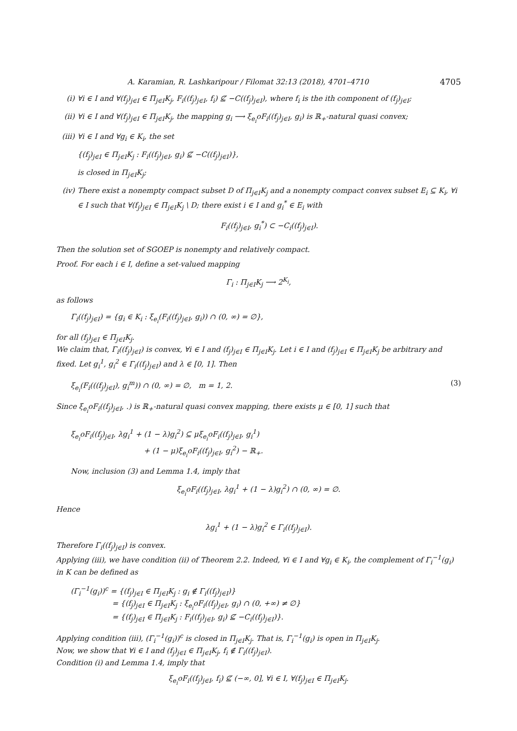A. Karamian, R. Lashkaripour / Filomat 32:13 (2018), 4701–4710 4705
(i) ∀i ∈ I and ∀(f<sub>j</sub>)<sub>j∈I</sub> ∈ Π<sub>j∈I</sub>K<sub>j</sub>, F<sub>i</sub>((f<sub>j</sub>)<sub>j∈I</sub>, f<sub>i</sub>) ⊈ −C((f<sub>j</sub>)<sub>j∈I</sub>), where f<sub>i</sub> is the ith component of (f<sub>j</sub>)<sub>j∈I</sub>;
(ii) ∀i ∈ I and ∀(f<sub>j</sub>)<sub>j∈I</sub> ∈ Π<sub>j∈I</sub>K<sub>j</sub>, the mapping g<sub>i</sub> ⟶ ξ<sub>e<sub>i</sub></sub>oF<sub>i</sub>((f<sub>j</sub>)<sub>j∈I</sub>, g<sub>i</sub>) is ℝ<sub>+</sub>-natural quasi convex;
(iii) ∀i ∈ I and ∀g<sub>i</sub> ∈ K<sub>i</sub>, the set
{(f<sub>j</sub>)<sub>j∈I</sub> ∈ Π<sub>j∈I</sub>K<sub>j</sub> : F<sub>i</sub>((f<sub>j</sub>)<sub>j∈I</sub>, g<sub>i</sub>) ⊈ −C((f<sub>j</sub>)<sub>j∈I</sub>)},
is closed in Π<sub>j∈I</sub>K<sub>j</sub>;
(iv) There exist a nonempty compact subset D of Π<sub>j∈I</sub>K<sub>j</sub> and a nonempty compact convex subset E<sub>i</sub> ⊆ K<sub>i</sub>, ∀i ∈ I such that ∀(f<sub>j</sub>)<sub>j∈I</sub> ∈ Π<sub>j∈I</sub>K<sub>j</sub> \ D; there exist i ∈ I and g<sub>i</sub><sup>*</sup> ∈ E<sub>i</sub> with
F<sub>i</sub>((f<sub>j</sub>)<sub>j∈I</sub>, g<sub>i</sub><sup>*</sup>) ⊂ −C<sub>i</sub>((f<sub>j</sub>)<sub>j∈I</sub>).
Then the solution set of SGOEP is nonempty and relatively compact.
Proof. For each i ∈ I, define a set-valued mapping
Γ<sub>i</sub> : Π<sub>j∈I</sub>K<sub>j</sub> ⟶ 2<sup>K<sub>i</sub></sup>,
as follows
Γ<sub>i</sub>((f<sub>j</sub>)<sub>j∈I</sub>) = {g<sub>i</sub> ∈ K<sub>i</sub> : ξ<sub>e<sub>i</sub></sub>(F<sub>i</sub>((f<sub>j</sub>)<sub>j∈I</sub>, g<sub>i</sub>)) ∩ (0, ∞) = ∅},
for all (f<sub>j</sub>)<sub>j∈I</sub> ∈ Π<sub>j∈I</sub>K<sub>j</sub>.
We claim that, Γ<sub>i</sub>((f<sub>j</sub>)<sub>j∈I</sub>) is convex, ∀i ∈ I and (f<sub>j</sub>)<sub>j∈I</sub> ∈ Π<sub>j∈I</sub>K<sub>j</sub>. Let i ∈ I and (f<sub>j</sub>)<sub>j∈I</sub> ∈ Π<sub>j∈I</sub>K<sub>j</sub> be arbitrary and fixed. Let g<sub>i</sub><sup>1</sup>, g<sub>i</sub><sup>2</sup> ∈ Γ<sub>i</sub>((f<sub>j</sub>)<sub>j∈I</sub>) and λ ∈ [0, 1]. Then
ξ<sub>e<sub>i</sub></sub>(F<sub>i</sub>(((f<sub>j</sub>)<sub>j∈I</sub>), g<sub>i</sub><sup>m</sup>)) ∩ (0, ∞) = ∅, m = 1, 2. (3)
Since ξ<sub>e<sub>i</sub></sub>oF<sub>i</sub>((f<sub>j</sub>)<sub>j∈I</sub>, .) is ℝ<sub>+</sub>-natural quasi convex mapping, there exists μ ∈ [0, 1] such that
ξ<sub>e<sub>i</sub></sub>oF<sub>i</sub>((f<sub>j</sub>)<sub>j∈I</sub>, λg<sub>i</sub><sup>1</sup> + (1 − λ)g<sub>i</sub><sup>2</sup>) ⊆ μξ<sub>e<sub>i</sub></sub>oF<sub>i</sub>((f<sub>j</sub>)<sub>j∈I</sub>, g<sub>i</sub><sup>1</sup>)
+ (1 − μ)ξ<sub>e<sub>i</sub></sub>oF<sub>i</sub>((f<sub>j</sub>)<sub>j∈I</sub>, g<sub>i</sub><sup>2</sup>) − ℝ<sub>+</sub>.
Now, inclusion (3) and Lemma 1.4, imply that
ξ<sub>e<sub>i</sub></sub>oF<sub>i</sub>((f<sub>j</sub>)<sub>j∈I</sub>, λg<sub>i</sub><sup>1</sup> + (1 − λ)g<sub>i</sub><sup>2</sup>) ∩ (0, ∞) = ∅.
Hence
λg<sub>i</sub><sup>1</sup> + (1 − λ)g<sub>i</sub><sup>2</sup> ∈ Γ<sub>i</sub>((f<sub>j</sub>)<sub>j∈I</sub>).
Therefore Γ<sub>i</sub>((f<sub>j</sub>)<sub>j∈I</sub>) is convex.
Applying (iii), we have condition (ii) of Theorem 2.2. Indeed, ∀i ∈ I and ∀g<sub>i</sub> ∈ K<sub>i</sub>, the complement of Γ<sub>i</sub><sup>−1</sup>(g<sub>i</sub>) in K can be defined as
(Γ<sub>i</sub><sup>−1</sup>(g<sub>i</sub>))<sup>c</sup> = {(f<sub>j</sub>)<sub>j∈I</sub> ∈ Π<sub>j∈I</sub>K<sub>j</sub> : g<sub>i</sub> ∉ Γ<sub>i</sub>((f<sub>j</sub>)<sub>j∈I</sub>)}
= {(f<sub>j</sub>)<sub>j∈I</sub> ∈ Π<sub>j∈I</sub>K<sub>j</sub> : ξ<sub>e<sub>i</sub></sub>oF<sub>i</sub>((f<sub>j</sub>)<sub>j∈I</sub>, g<sub>i</sub>) ∩ (0, +∞) ≠ ∅}
= {(f<sub>j</sub>)<sub>j∈I</sub> ∈ Π<sub>j∈I</sub>K<sub>j</sub> : F<sub>i</sub>((f<sub>j</sub>)<sub>j∈I</sub>, g<sub>i</sub>) ⊈ −C<sub>i</sub>((f<sub>j</sub>)<sub>j∈I</sub>)}.
Applying condition (iii), (Γ<sub>i</sub><sup>−1</sup>(g<sub>i</sub>))<sup>c</sup> is closed in Π<sub>j∈I</sub>K<sub>j</sub>. That is, Γ<sub>i</sub><sup>−1</sup>(g<sub>i</sub>) is open in Π<sub>j∈I</sub>K<sub>j</sub>.
Now, we show that ∀i ∈ I and (f<sub>j</sub>)<sub>j∈I</sub> ∈ Π<sub>j∈I</sub>K<sub>j</sub>, f<sub>i</sub> ∉ Γ<sub>i</sub>((f<sub>j</sub>)<sub>j∈I</sub>).
Condition (i) and Lemma 1.4, imply that
ξ<sub>e<sub>i</sub></sub>oF<sub>i</sub>((f<sub>j</sub>)<sub>j∈I</sub>, f<sub>i</sub>) ⊈ (−∞, 0], ∀i ∈ I, ∀(f<sub>j</sub>)<sub>j∈I</sub> ∈ Π<sub>j∈I</sub>K<sub>j</sub>.